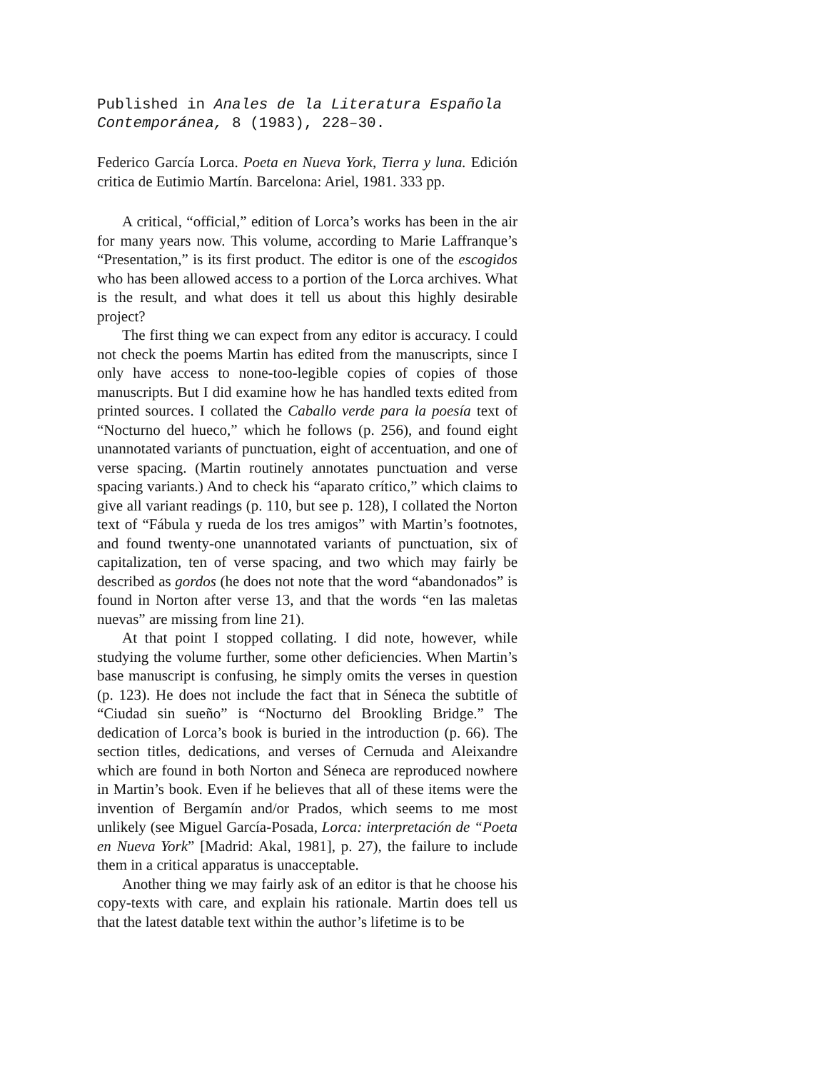Published in Anales de la Literatura Española Contemporánea, 8 (1983), 228–30.
Federico García Lorca. Poeta en Nueva York, Tierra y luna. Edición critica de Eutimio Martín. Barcelona: Ariel, 1981. 333 pp.
A critical, “official,” edition of Lorca’s works has been in the air for many years now. This volume, according to Marie Laffranque’s “Presentation,” is its first product. The editor is one of the escogidos who has been allowed access to a portion of the Lorca archives. What is the result, and what does it tell us about this highly desirable project?
The first thing we can expect from any editor is accuracy. I could not check the poems Martin has edited from the manuscripts, since I only have access to none-too-legible copies of copies of those manuscripts. But I did examine how he has handled texts edited from printed sources. I collated the Caballo verde para la poesía text of “Nocturno del hueco,” which he follows (p. 256), and found eight unannotated variants of punctuation, eight of accentuation, and one of verse spacing. (Martin routinely annotates punctuation and verse spacing variants.) And to check his “aparato crítico,” which claims to give all variant readings (p. 110, but see p. 128), I collated the Norton text of “Fábula y rueda de los tres amigos” with Martin’s footnotes, and found twenty-one unannotated variants of punctuation, six of capitalization, ten of verse spacing, and two which may fairly be described as gordos (he does not note that the word “abandonados” is found in Norton after verse 13, and that the words “en las maletas nuevas” are missing from line 21).
At that point I stopped collating. I did note, however, while studying the volume further, some other deficiencies. When Martin’s base manuscript is confusing, he simply omits the verses in question (p. 123). He does not include the fact that in Séneca the subtitle of “Ciudad sin sueño” is “Nocturno del Brookling Bridge.” The dedication of Lorca’s book is buried in the introduction (p. 66). The section titles, dedications, and verses of Cernuda and Aleixandre which are found in both Norton and Séneca are reproduced nowhere in Martin’s book. Even if he believes that all of these items were the invention of Bergamín and/or Prados, which seems to me most unlikely (see Miguel García-Posada, Lorca: interpretación de “Poeta en Nueva York” [Madrid: Akal, 1981], p. 27), the failure to include them in a critical apparatus is unacceptable.
Another thing we may fairly ask of an editor is that he choose his copy-texts with care, and explain his rationale. Martin does tell us that the latest datable text within the author’s lifetime is to be